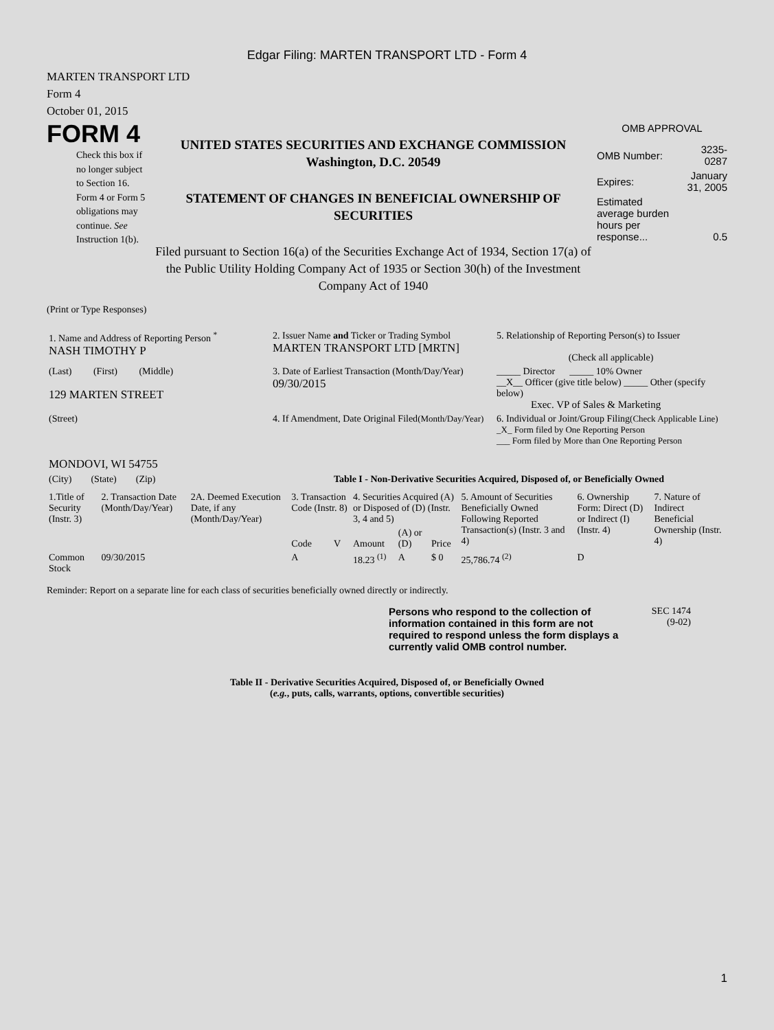Edgar Filing: MARTEN TRANSPORT LTD - Form 4
MARTEN TRANSPORT LTD
Form 4
October 01, 2015
FORM 4
Check this box if no longer subject to Section 16. Form 4 or Form 5 obligations may continue. See Instruction 1(b).
UNITED STATES SECURITIES AND EXCHANGE COMMISSION
Washington, D.C. 20549
STATEMENT OF CHANGES IN BENEFICIAL OWNERSHIP OF SECURITIES
Filed pursuant to Section 16(a) of the Securities Exchange Act of 1934, Section 17(a) of the Public Utility Holding Company Act of 1935 or Section 30(h) of the Investment Company Act of 1940
OMB APPROVAL
| OMB Number: | 3235-0287 |
| Expires: | January 31, 2005 |
| Estimated average burden hours per response... | 0.5 |
(Print or Type Responses)
| 1. Name and Address of Reporting Person <sup>*</sup> NASH TIMOTHY P | 2. Issuer Name and Ticker or Trading Symbol MARTEN TRANSPORT LTD [MRTN] | 5. Relationship of Reporting Person(s) to Issuer (Check all applicable) |
| (Last) (First) (Middle) 129 MARTEN STREET | 3. Date of Earliest Transaction (Month/Day/Year) 09/30/2015 | _____ Director _____ 10% Owner __X__ Officer (give title below) _____ Other (specify below) Exec. VP of Sales & Marketing |
| (Street) MONDOVI, WI 54755 | 4. If Amendment, Date Original Filed (Month/Day/Year) | 6. Individual or Joint/Group Filing (Check Applicable Line) _X_ Form filed by One Reporting Person ___ Form filed by More than One Reporting Person |
| (City) (State) (Zip) | Table I - Non-Derivative Securities Acquired, Disposed of, or Beneficially Owned | |
| 1.Title of Security (Instr. 3) | 2. Transaction Date (Month/Day/Year) | 2A. Deemed Execution Date, if any (Month/Day/Year) | 3. Transaction Code (Instr. 8) | | 4. Securities Acquired (A) or Disposed of (D) (Instr. 3, 4 and 5) | | | 5. Amount of Securities Beneficially Owned Following Reported Transaction(s) (Instr. 3 and 4) | 6. Ownership Form: Direct (D) or Indirect (I) (Instr. 4) | 7. Nature of Indirect Beneficial Ownership (Instr. 4) |
| --- | --- | --- | --- | --- | --- | --- | --- | --- | --- | --- |
| | | | Code | V | Amount | (A) or (D) | Price | | | |
| Common Stock | 09/30/2015 | | A | | 18.23 <sup>(1)</sup> | A | $ 0 | 25,786.74 <sup>(2)</sup> | D | |
Reminder: Report on a separate line for each class of securities beneficially owned directly or indirectly.
Persons who respond to the collection of information contained in this form are not required to respond unless the form displays a currently valid OMB control number.
SEC 1474
(9-02)
Table II - Derivative Securities Acquired, Disposed of, or Beneficially Owned
(e.g., puts, calls, warrants, options, convertible securities)
1